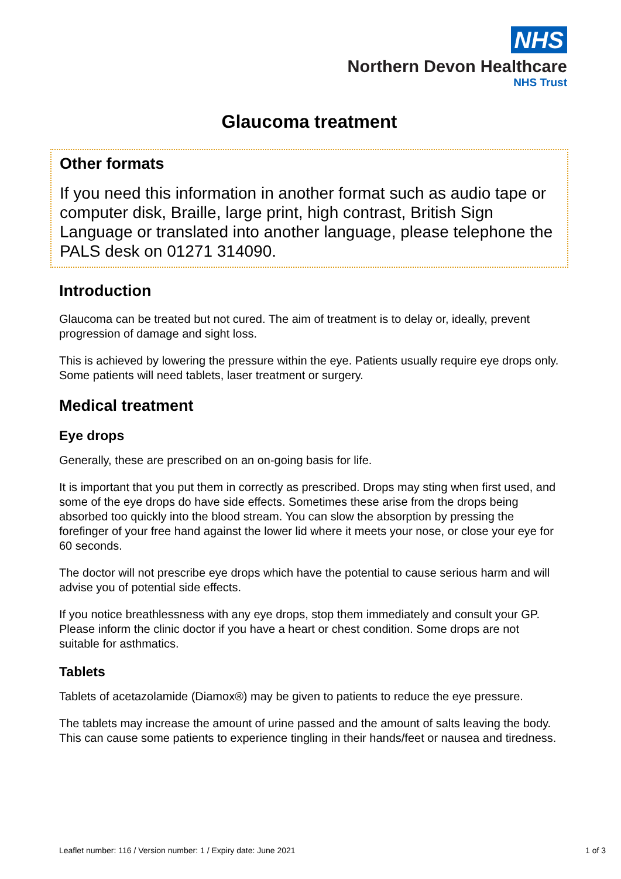NHS
Northern Devon Healthcare
NHS Trust
Glaucoma treatment
Other formats
If you need this information in another format such as audio tape or computer disk, Braille, large print, high contrast, British Sign Language or translated into another language, please telephone the PALS desk on 01271 314090.
Introduction
Glaucoma can be treated but not cured. The aim of treatment is to delay or, ideally, prevent progression of damage and sight loss.
This is achieved by lowering the pressure within the eye. Patients usually require eye drops only. Some patients will need tablets, laser treatment or surgery.
Medical treatment
Eye drops
Generally, these are prescribed on an on-going basis for life.
It is important that you put them in correctly as prescribed. Drops may sting when first used, and some of the eye drops do have side effects. Sometimes these arise from the drops being absorbed too quickly into the blood stream. You can slow the absorption by pressing the forefinger of your free hand against the lower lid where it meets your nose, or close your eye for 60 seconds.
The doctor will not prescribe eye drops which have the potential to cause serious harm and will advise you of potential side effects.
If you notice breathlessness with any eye drops, stop them immediately and consult your GP. Please inform the clinic doctor if you have a heart or chest condition. Some drops are not suitable for asthmatics.
Tablets
Tablets of acetazolamide (Diamox®) may be given to patients to reduce the eye pressure.
The tablets may increase the amount of urine passed and the amount of salts leaving the body. This can cause some patients to experience tingling in their hands/feet or nausea and tiredness.
Leaflet number: 116 / Version number: 1 / Expiry date: June 2021 1 of 3